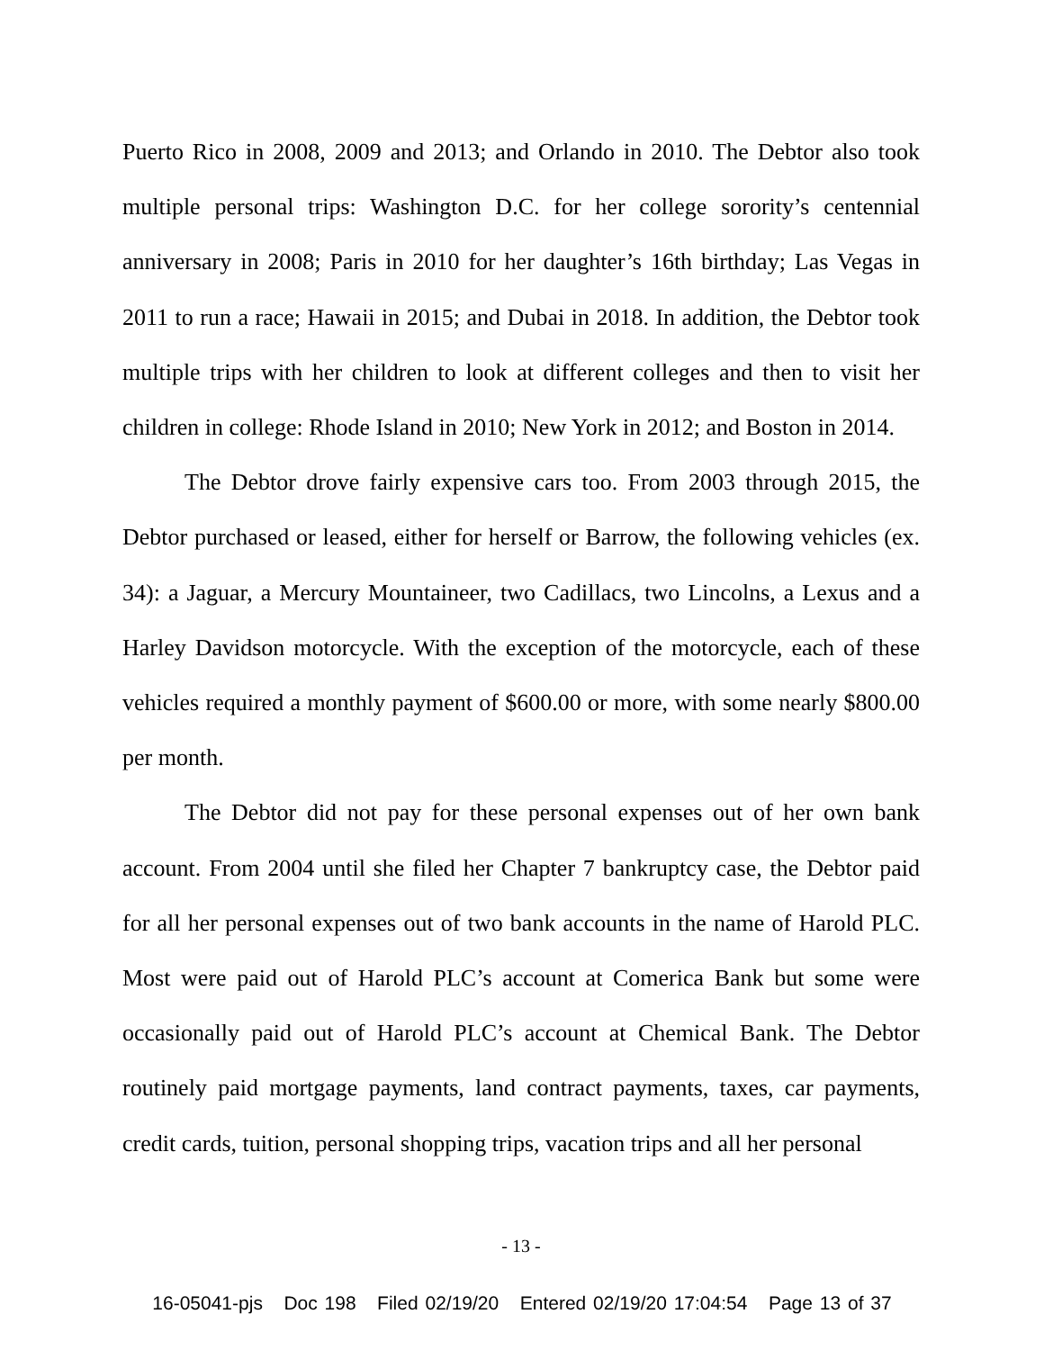Puerto Rico in 2008, 2009 and 2013; and Orlando in 2010. The Debtor also took multiple personal trips: Washington D.C. for her college sorority’s centennial anniversary in 2008; Paris in 2010 for her daughter’s 16th birthday; Las Vegas in 2011 to run a race; Hawaii in 2015; and Dubai in 2018. In addition, the Debtor took multiple trips with her children to look at different colleges and then to visit her children in college: Rhode Island in 2010; New York in 2012; and Boston in 2014.
The Debtor drove fairly expensive cars too. From 2003 through 2015, the Debtor purchased or leased, either for herself or Barrow, the following vehicles (ex. 34): a Jaguar, a Mercury Mountaineer, two Cadillacs, two Lincolns, a Lexus and a Harley Davidson motorcycle. With the exception of the motorcycle, each of these vehicles required a monthly payment of $600.00 or more, with some nearly $800.00 per month.
The Debtor did not pay for these personal expenses out of her own bank account. From 2004 until she filed her Chapter 7 bankruptcy case, the Debtor paid for all her personal expenses out of two bank accounts in the name of Harold PLC. Most were paid out of Harold PLC’s account at Comerica Bank but some were occasionally paid out of Harold PLC’s account at Chemical Bank. The Debtor routinely paid mortgage payments, land contract payments, taxes, car payments, credit cards, tuition, personal shopping trips, vacation trips and all her personal
- 13 -
16-05041-pjs Doc 198 Filed 02/19/20 Entered 02/19/20 17:04:54 Page 13 of 37